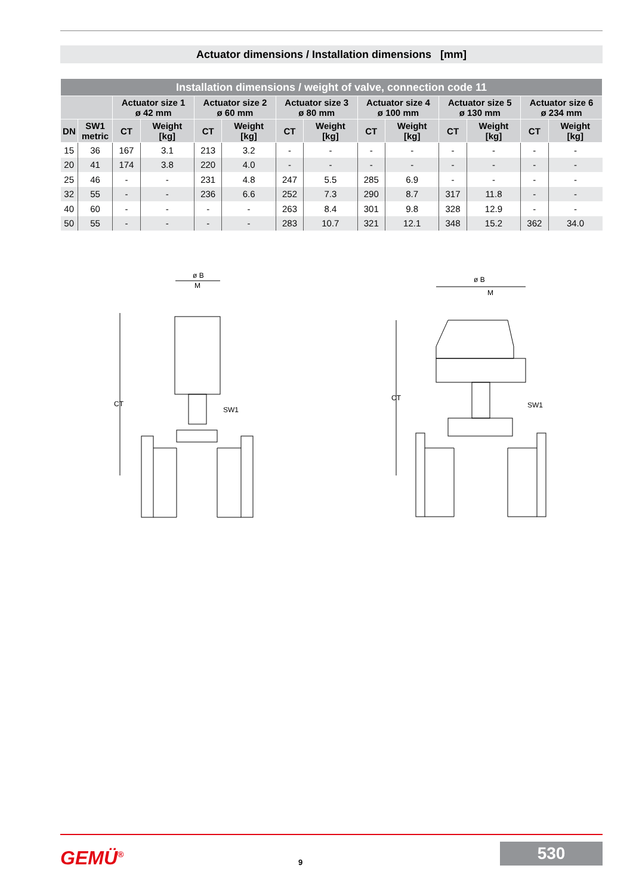Actuator dimensions / Installation dimensions [mm]
| Installation dimensions / weight of valve, connection code 11 | | | | | | | | | | | | | |
| --- | --- | --- | --- | --- | --- | --- | --- | --- | --- | --- | --- | --- | --- |
| | | Actuator size 1 ø 42 mm | | Actuator size 2 ø 60 mm | | Actuator size 3 ø 80 mm | | Actuator size 4 ø 100 mm | | Actuator size 5 ø 130 mm | | Actuator size 6 ø 234 mm | |
| DN | SW1 metric | CT | Weight [kg] | CT | Weight [kg] | CT | Weight [kg] | CT | Weight [kg] | CT | Weight [kg] | CT | Weight [kg] |
| 15 | 36 | 167 | 3.1 | 213 | 3.2 | - | - | - | - | - | - | - | - |
| 20 | 41 | 174 | 3.8 | 220 | 4.0 | - | - | - | - | - | - | - | - |
| 25 | 46 | - | - | 231 | 4.8 | 247 | 5.5 | 285 | 6.9 | - | - | - | - |
| 32 | 55 | - | - | 236 | 6.6 | 252 | 7.3 | 290 | 8.7 | 317 | 11.8 | - | - |
| 40 | 60 | - | - | - | - | 263 | 8.4 | 301 | 9.8 | 328 | 12.9 | - | - |
| 50 | 55 | - | - | - | - | 283 | 10.7 | 321 | 12.1 | 348 | 15.2 | 362 | 34.0 |
ø B
M
CT
SW1
ø B
M
CT
SW1
GEMÜ<sup>®</sup> 9
530